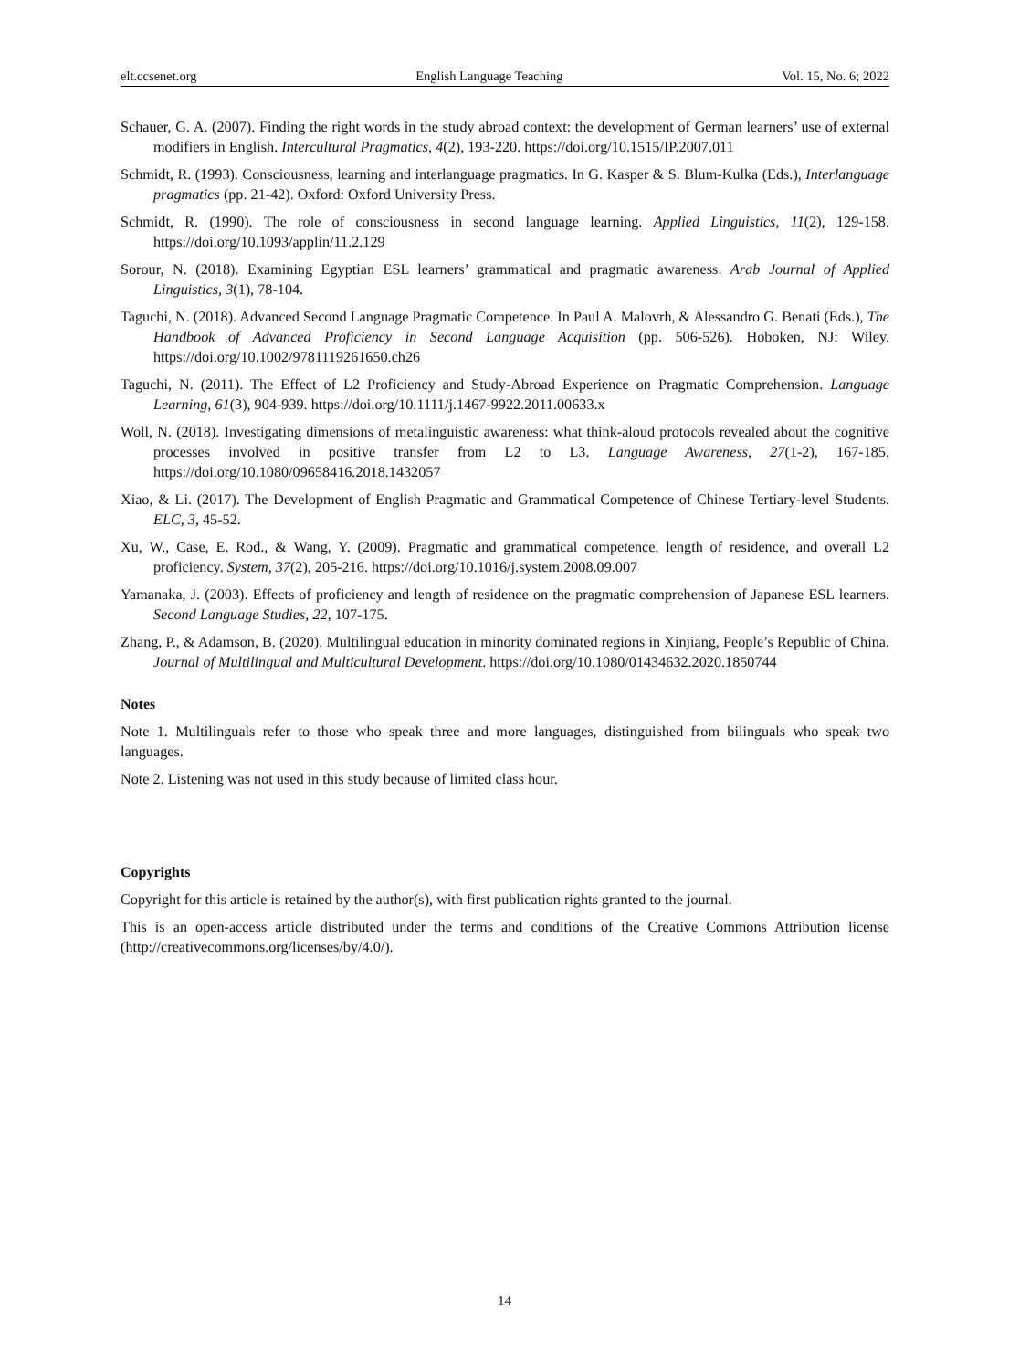elt.ccsenet.org English Language Teaching Vol. 15, No. 6; 2022
Schauer, G. A. (2007). Finding the right words in the study abroad context: the development of German learners’ use of external modifiers in English. Intercultural Pragmatics, 4(2), 193-220. https://doi.org/10.1515/IP.2007.011
Schmidt, R. (1993). Consciousness, learning and interlanguage pragmatics. In G. Kasper & S. Blum-Kulka (Eds.), Interlanguage pragmatics (pp. 21-42). Oxford: Oxford University Press.
Schmidt, R. (1990). The role of consciousness in second language learning. Applied Linguistics, 11(2), 129-158. https://doi.org/10.1093/applin/11.2.129
Sorour, N. (2018). Examining Egyptian ESL learners’ grammatical and pragmatic awareness. Arab Journal of Applied Linguistics, 3(1), 78-104.
Taguchi, N. (2018). Advanced Second Language Pragmatic Competence. In Paul A. Malovrh, & Alessandro G. Benati (Eds.), The Handbook of Advanced Proficiency in Second Language Acquisition (pp. 506-526). Hoboken, NJ: Wiley. https://doi.org/10.1002/9781119261650.ch26
Taguchi, N. (2011). The Effect of L2 Proficiency and Study-Abroad Experience on Pragmatic Comprehension. Language Learning, 61(3), 904-939. https://doi.org/10.1111/j.1467-9922.2011.00633.x
Woll, N. (2018). Investigating dimensions of metalinguistic awareness: what think-aloud protocols revealed about the cognitive processes involved in positive transfer from L2 to L3. Language Awareness, 27(1-2), 167-185. https://doi.org/10.1080/09658416.2018.1432057
Xiao, & Li. (2017). The Development of English Pragmatic and Grammatical Competence of Chinese Tertiary-level Students. ELC, 3, 45-52.
Xu, W., Case, E. Rod., & Wang, Y. (2009). Pragmatic and grammatical competence, length of residence, and overall L2 proficiency. System, 37(2), 205-216. https://doi.org/10.1016/j.system.2008.09.007
Yamanaka, J. (2003). Effects of proficiency and length of residence on the pragmatic comprehension of Japanese ESL learners. Second Language Studies, 22, 107-175.
Zhang, P., & Adamson, B. (2020). Multilingual education in minority dominated regions in Xinjiang, People’s Republic of China. Journal of Multilingual and Multicultural Development. https://doi.org/10.1080/01434632.2020.1850744
Notes
Note 1. Multilinguals refer to those who speak three and more languages, distinguished from bilinguals who speak two languages.
Note 2. Listening was not used in this study because of limited class hour.
Copyrights
Copyright for this article is retained by the author(s), with first publication rights granted to the journal.
This is an open-access article distributed under the terms and conditions of the Creative Commons Attribution license (http://creativecommons.org/licenses/by/4.0/).
14